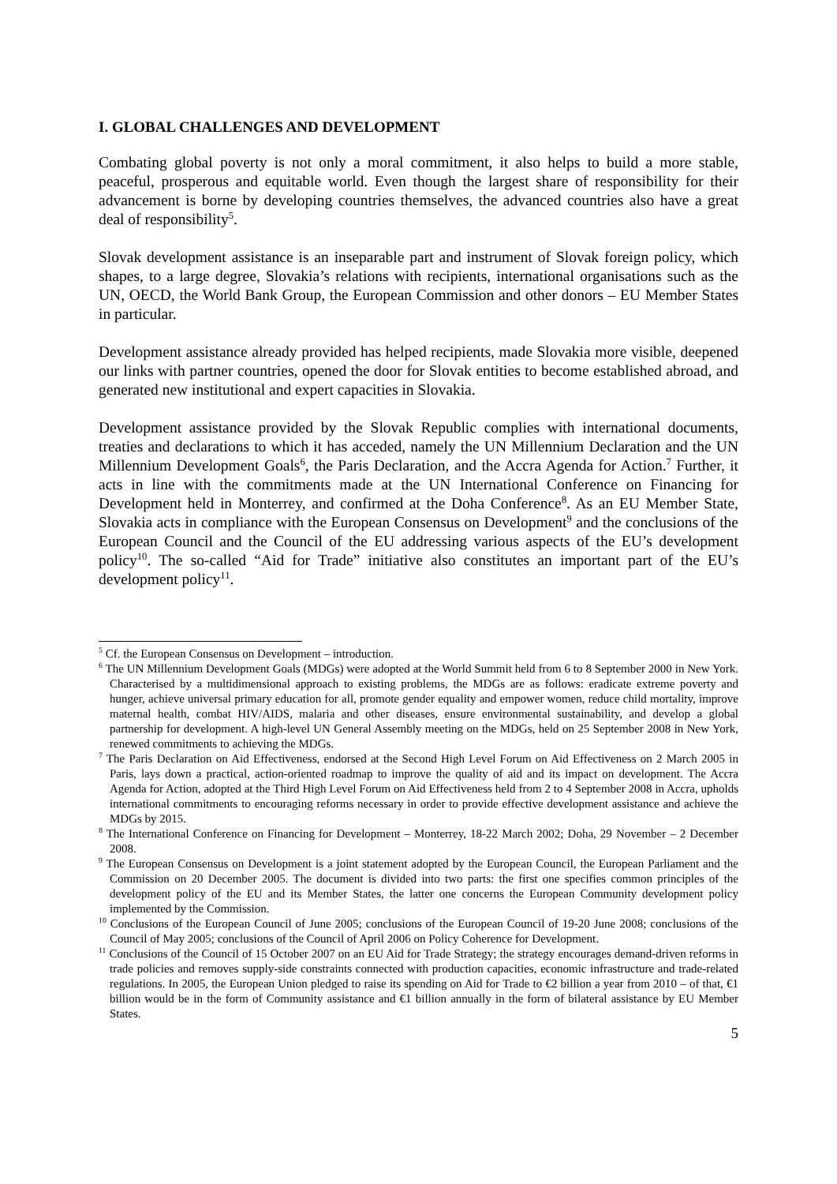I. GLOBAL CHALLENGES AND DEVELOPMENT
Combating global poverty is not only a moral commitment, it also helps to build a more stable, peaceful, prosperous and equitable world. Even though the largest share of responsibility for their advancement is borne by developing countries themselves, the advanced countries also have a great deal of responsibility<sup>5</sup>.
Slovak development assistance is an inseparable part and instrument of Slovak foreign policy, which shapes, to a large degree, Slovakia’s relations with recipients, international organisations such as the UN, OECD, the World Bank Group, the European Commission and other donors – EU Member States in particular.
Development assistance already provided has helped recipients, made Slovakia more visible, deepened our links with partner countries, opened the door for Slovak entities to become established abroad, and generated new institutional and expert capacities in Slovakia.
Development assistance provided by the Slovak Republic complies with international documents, treaties and declarations to which it has acceded, namely the UN Millennium Declaration and the UN Millennium Development Goals<sup>6</sup>, the Paris Declaration, and the Accra Agenda for Action.<sup>7</sup> Further, it acts in line with the commitments made at the UN International Conference on Financing for Development held in Monterrey, and confirmed at the Doha Conference<sup>8</sup>. As an EU Member State, Slovakia acts in compliance with the European Consensus on Development<sup>9</sup> and the conclusions of the European Council and the Council of the EU addressing various aspects of the EU’s development policy<sup>10</sup>. The so-called “Aid for Trade” initiative also constitutes an important part of the EU’s development policy<sup>11</sup>.
<sup>5</sup> Cf. the European Consensus on Development – introduction.
<sup>6</sup> The UN Millennium Development Goals (MDGs) were adopted at the World Summit held from 6 to 8 September 2000 in New York. Characterised by a multidimensional approach to existing problems, the MDGs are as follows: eradicate extreme poverty and hunger, achieve universal primary education for all, promote gender equality and empower women, reduce child mortality, improve maternal health, combat HIV/AIDS, malaria and other diseases, ensure environmental sustainability, and develop a global partnership for development. A high-level UN General Assembly meeting on the MDGs, held on 25 September 2008 in New York, renewed commitments to achieving the MDGs.
<sup>7</sup> The Paris Declaration on Aid Effectiveness, endorsed at the Second High Level Forum on Aid Effectiveness on 2 March 2005 in Paris, lays down a practical, action-oriented roadmap to improve the quality of aid and its impact on development. The Accra Agenda for Action, adopted at the Third High Level Forum on Aid Effectiveness held from 2 to 4 September 2008 in Accra, upholds international commitments to encouraging reforms necessary in order to provide effective development assistance and achieve the MDGs by 2015.
<sup>8</sup> The International Conference on Financing for Development – Monterrey, 18-22 March 2002; Doha, 29 November – 2 December 2008.
<sup>9</sup> The European Consensus on Development is a joint statement adopted by the European Council, the European Parliament and the Commission on 20 December 2005. The document is divided into two parts: the first one specifies common principles of the development policy of the EU and its Member States, the latter one concerns the European Community development policy implemented by the Commission.
<sup>10</sup> Conclusions of the European Council of June 2005; conclusions of the European Council of 19-20 June 2008; conclusions of the Council of May 2005; conclusions of the Council of April 2006 on Policy Coherence for Development.
<sup>11</sup> Conclusions of the Council of 15 October 2007 on an EU Aid for Trade Strategy; the strategy encourages demand-driven reforms in trade policies and removes supply-side constraints connected with production capacities, economic infrastructure and trade-related regulations. In 2005, the European Union pledged to raise its spending on Aid for Trade to €2 billion a year from 2010 – of that, €1 billion would be in the form of Community assistance and €1 billion annually in the form of bilateral assistance by EU Member States.
5